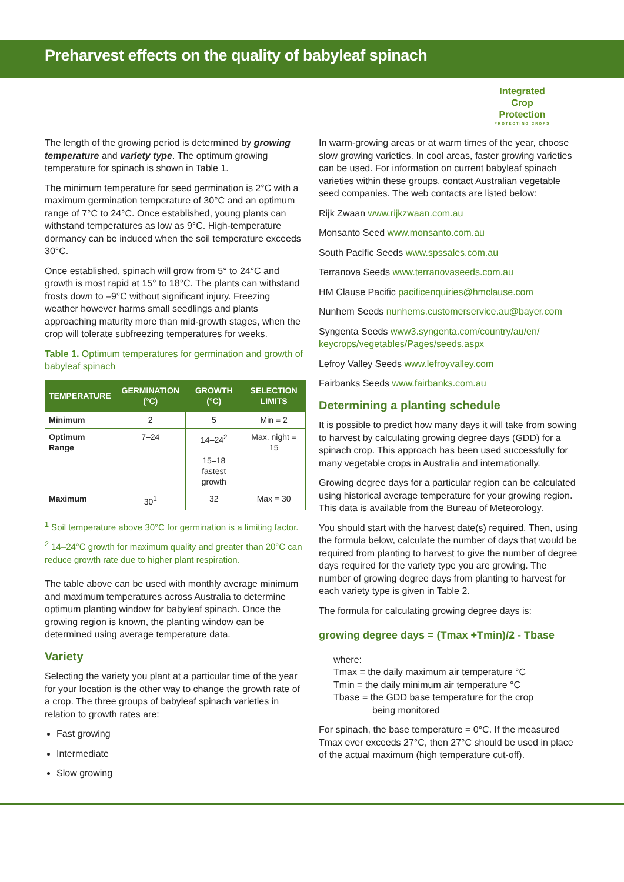Preharvest effects on the quality of babyleaf spinach
Integrated
Crop Protection
PROTECTING CROPS
The length of the growing period is determined by growing temperature and variety type. The optimum growing temperature for spinach is shown in Table 1.
The minimum temperature for seed germination is 2°C with a maximum germination temperature of 30°C and an optimum range of 7°C to 24°C. Once established, young plants can withstand temperatures as low as 9°C. High-temperature dormancy can be induced when the soil temperature exceeds 30°C.
Once established, spinach will grow from 5° to 24°C and growth is most rapid at 15° to 18°C. The plants can withstand frosts down to –9°C without significant injury. Freezing weather however harms small seedlings and plants approaching maturity more than mid-growth stages, when the crop will tolerate subfreezing temperatures for weeks.
Table 1. Optimum temperatures for germination and growth of babyleaf spinach
| TEMPERATURE | GERMINATION (°C) | GROWTH (°C) | SELECTION LIMITS |
| --- | --- | --- | --- |
| Minimum | 2 | 5 | Min = 2 |
| Optimum Range | 7–24 | 14–24<sup>2</sup> 15–18 fastest growth | Max. night = 15 |
| Maximum | 30<sup>1</sup> | 32 | Max = 30 |
<sup>1</sup> Soil temperature above 30°C for germination is a limiting factor.
<sup>2</sup> 14–24°C growth for maximum quality and greater than 20°C can reduce growth rate due to higher plant respiration.
The table above can be used with monthly average minimum and maximum temperatures across Australia to determine optimum planting window for babyleaf spinach. Once the growing region is known, the planting window can be determined using average temperature data.
Variety
Selecting the variety you plant at a particular time of the year for your location is the other way to change the growth rate of a crop. The three groups of babyleaf spinach varieties in relation to growth rates are:
Fast growing
Intermediate
Slow growing
In warm-growing areas or at warm times of the year, choose slow growing varieties. In cool areas, faster growing varieties can be used. For information on current babyleaf spinach varieties within these groups, contact Australian vegetable seed companies. The web contacts are listed below:
Rijk Zwaan www.rijkzwaan.com.au
Monsanto Seed www.monsanto.com.au
South Pacific Seeds www.spssales.com.au
Terranova Seeds www.terranovaseeds.com.au
HM Clause Pacific pacificenquiries@hmclause.com
Nunhem Seeds nunhems.customerservice.au@bayer.com
Syngenta Seeds www3.syngenta.com/country/au/en/ keycrops/vegetables/Pages/seeds.aspx
Lefroy Valley Seeds www.lefroyvalley.com
Fairbanks Seeds www.fairbanks.com.au
Determining a planting schedule
It is possible to predict how many days it will take from sowing to harvest by calculating growing degree days (GDD) for a spinach crop. This approach has been used successfully for many vegetable crops in Australia and internationally.
Growing degree days for a particular region can be calculated using historical average temperature for your growing region. This data is available from the Bureau of Meteorology.
You should start with the harvest date(s) required. Then, using the formula below, calculate the number of days that would be required from planting to harvest to give the number of degree days required for the variety type you are growing. The number of growing degree days from planting to harvest for each variety type is given in Table 2.
The formula for calculating growing degree days is:
growing degree days = (Tmax +Tmin)/2 - Tbase
where:
Tmax = the daily maximum air temperature °C
Tmin = the daily minimum air temperature °C
Tbase = the GDD base temperature for the crop
being monitored
For spinach, the base temperature = 0°C. If the measured Tmax ever exceeds 27°C, then 27°C should be used in place of the actual maximum (high temperature cut-off).